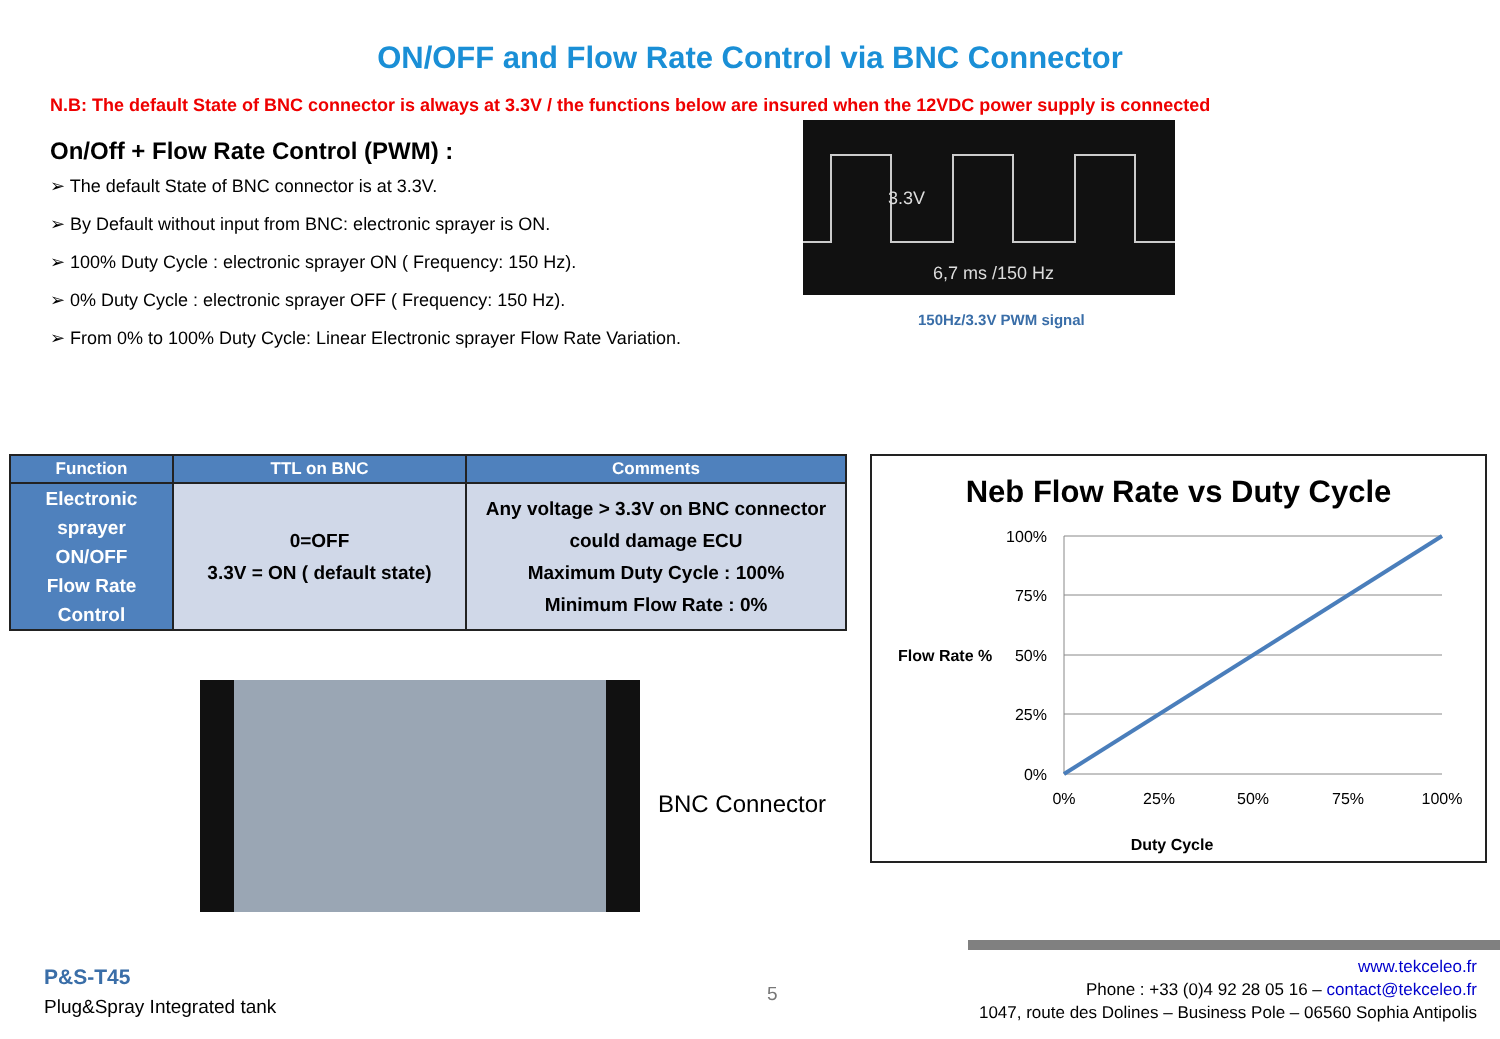ON/OFF and Flow Rate Control via BNC Connector
N.B: The default State of BNC connector is always at 3.3V / the functions below are insured when the 12VDC power supply is connected
On/Off + Flow Rate Control (PWM) :
➢ The default State of BNC connector is at 3.3V.
➢ By Default without input from BNC: electronic sprayer is ON.
➢ 100% Duty Cycle : electronic sprayer ON ( Frequency: 150 Hz).
➢ 0% Duty Cycle : electronic sprayer OFF ( Frequency: 150 Hz).
➢ From 0% to 100% Duty Cycle: Linear Electronic sprayer Flow Rate Variation.
3.3V
6,7 ms /150 Hz
150Hz/3.3V PWM signal
| Function | TTL on BNC | Comments |
| --- | --- | --- |
| Electronic sprayer ON/OFF Flow Rate Control | 0=OFF 3.3V = ON ( default state) | Any voltage > 3.3V on BNC connector could damage ECU Maximum Duty Cycle : 100% Minimum Flow Rate : 0% |
BNC Connector
Neb Flow Rate vs Duty Cycle
100%
75%
50%
25%
0%
Flow Rate %
0%
25%
50%
75%
100%
Duty Cycle
P&S-T45
Plug&Spray Integrated tank
5
www.tekceleo.fr
Phone : +33 (0)4 92 28 05 16 – contact@tekceleo.fr
1047, route des Dolines – Business Pole – 06560 Sophia Antipolis